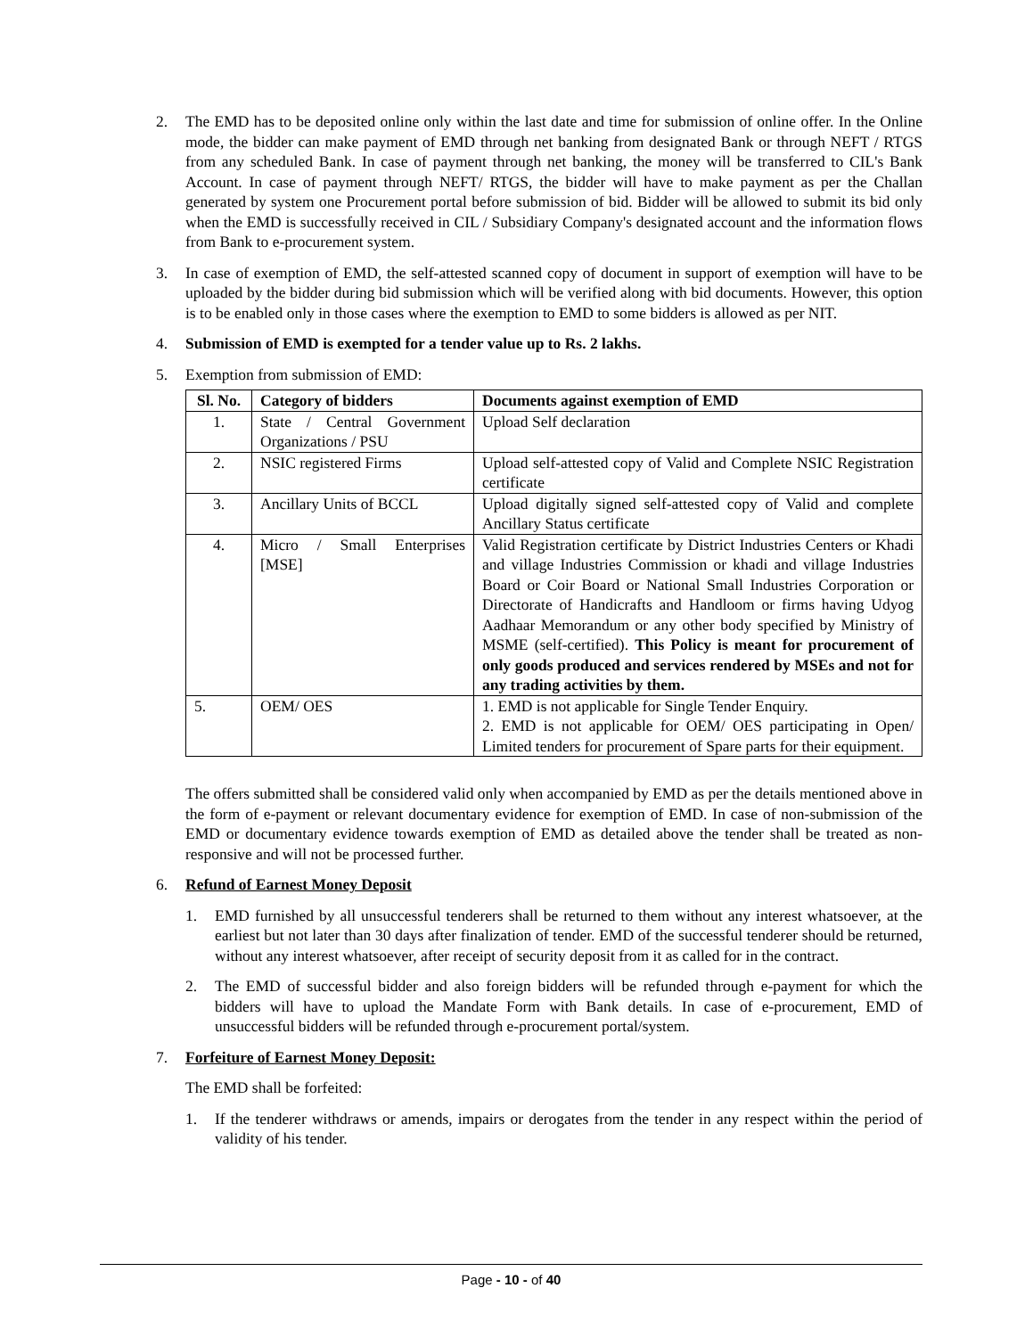2. The EMD has to be deposited online only within the last date and time for submission of online offer. In the Online mode, the bidder can make payment of EMD through net banking from designated Bank or through NEFT / RTGS from any scheduled Bank. In case of payment through net banking, the money will be transferred to CIL's Bank Account. In case of payment through NEFT/ RTGS, the bidder will have to make payment as per the Challan generated by system one Procurement portal before submission of bid. Bidder will be allowed to submit its bid only when the EMD is successfully received in CIL / Subsidiary Company's designated account and the information flows from Bank to e-procurement system.
3. In case of exemption of EMD, the self-attested scanned copy of document in support of exemption will have to be uploaded by the bidder during bid submission which will be verified along with bid documents. However, this option is to be enabled only in those cases where the exemption to EMD to some bidders is allowed as per NIT.
4. Submission of EMD is exempted for a tender value up to Rs. 2 lakhs.
5. Exemption from submission of EMD:
| Sl. No. | Category of bidders | Documents against exemption of EMD |
| --- | --- | --- |
| 1. | State / Central Government Organizations / PSU | Upload Self declaration |
| 2. | NSIC registered Firms | Upload self-attested copy of Valid and Complete NSIC Registration certificate |
| 3. | Ancillary Units of BCCL | Upload digitally signed self-attested copy of Valid and complete Ancillary Status certificate |
| 4. | Micro / Small Enterprises [MSE] | Valid Registration certificate by District Industries Centers or Khadi and village Industries Commission or khadi and village Industries Board or Coir Board or National Small Industries Corporation or Directorate of Handicrafts and Handloom or firms having Udyog Aadhaar Memorandum or any other body specified by Ministry of MSME (self-certified). This Policy is meant for procurement of only goods produced and services rendered by MSEs and not for any trading activities by them. |
| 5. | OEM/ OES | 1. EMD is not applicable for Single Tender Enquiry. 2. EMD is not applicable for OEM/ OES participating in Open/ Limited tenders for procurement of Spare parts for their equipment. |
The offers submitted shall be considered valid only when accompanied by EMD as per the details mentioned above in the form of e-payment or relevant documentary evidence for exemption of EMD. In case of non-submission of the EMD or documentary evidence towards exemption of EMD as detailed above the tender shall be treated as non-responsive and will not be processed further.
6. Refund of Earnest Money Deposit
1. EMD furnished by all unsuccessful tenderers shall be returned to them without any interest whatsoever, at the earliest but not later than 30 days after finalization of tender. EMD of the successful tenderer should be returned, without any interest whatsoever, after receipt of security deposit from it as called for in the contract.
2. The EMD of successful bidder and also foreign bidders will be refunded through e-payment for which the bidders will have to upload the Mandate Form with Bank details. In case of e-procurement, EMD of unsuccessful bidders will be refunded through e-procurement portal/system.
7. Forfeiture of Earnest Money Deposit:
The EMD shall be forfeited:
1. If the tenderer withdraws or amends, impairs or derogates from the tender in any respect within the period of validity of his tender.
Page - 10 - of 40